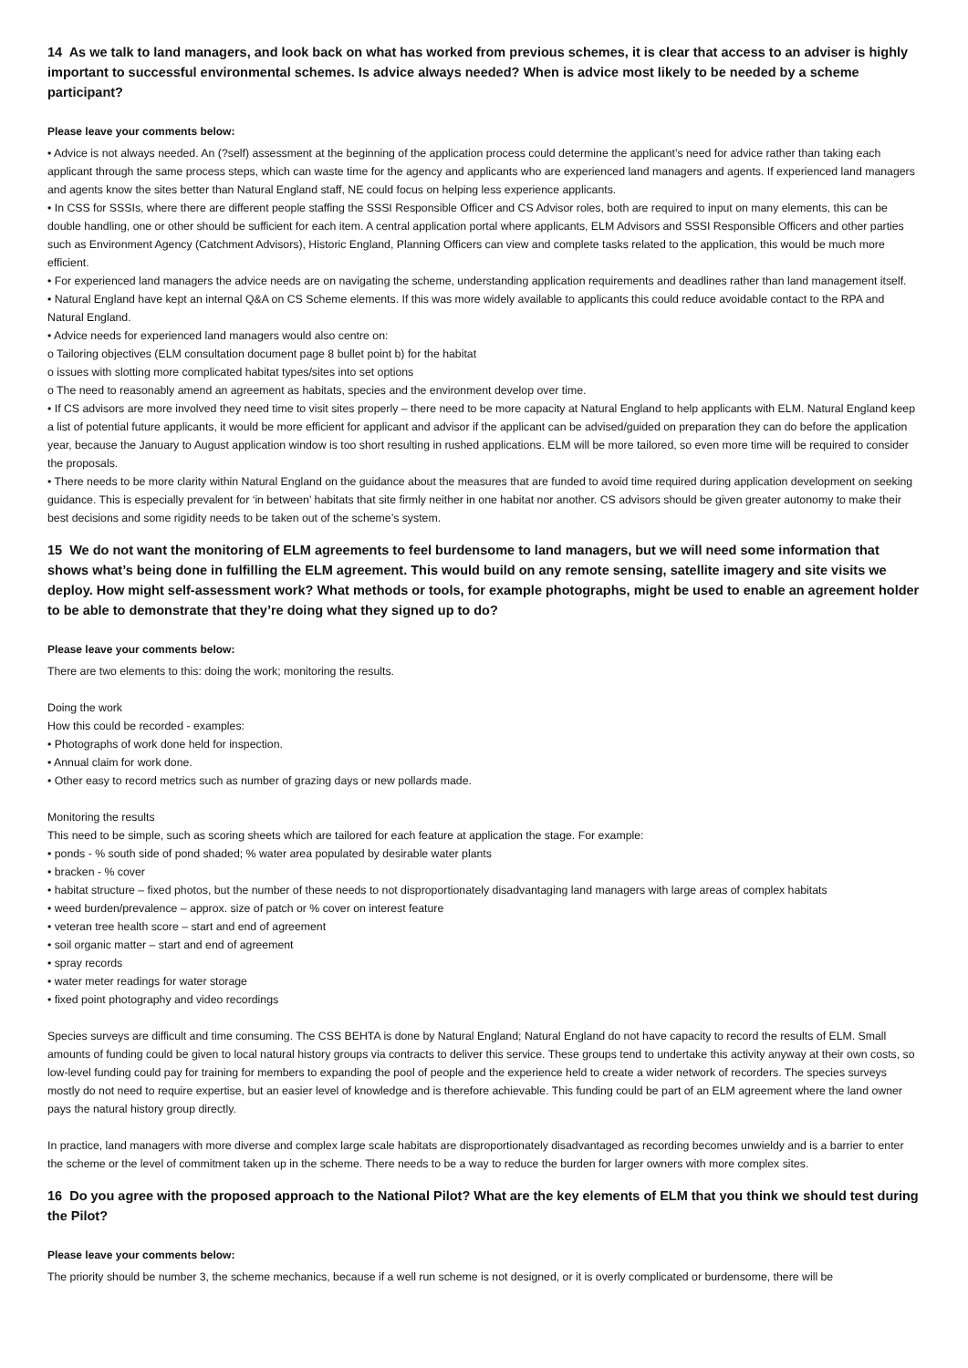14 As we talk to land managers, and look back on what has worked from previous schemes, it is clear that access to an adviser is highly important to successful environmental schemes. Is advice always needed? When is advice most likely to be needed by a scheme participant?
Please leave your comments below:
• Advice is not always needed. An (?self) assessment at the beginning of the application process could determine the applicant’s need for advice rather than taking each applicant through the same process steps, which can waste time for the agency and applicants who are experienced land managers and agents. If experienced land managers and agents know the sites better than Natural England staff, NE could focus on helping less experience applicants.
• In CSS for SSSIs, where there are different people staffing the SSSI Responsible Officer and CS Advisor roles, both are required to input on many elements, this can be double handling, one or other should be sufficient for each item. A central application portal where applicants, ELM Advisors and SSSI Responsible Officers and other parties such as Environment Agency (Catchment Advisors), Historic England, Planning Officers can view and complete tasks related to the application, this would be much more efficient.
• For experienced land managers the advice needs are on navigating the scheme, understanding application requirements and deadlines rather than land management itself.
• Natural England have kept an internal Q&A on CS Scheme elements. If this was more widely available to applicants this could reduce avoidable contact to the RPA and Natural England.
• Advice needs for experienced land managers would also centre on:
o Tailoring objectives (ELM consultation document page 8 bullet point b) for the habitat
o issues with slotting more complicated habitat types/sites into set options
o The need to reasonably amend an agreement as habitats, species and the environment develop over time.
• If CS advisors are more involved they need time to visit sites properly – there need to be more capacity at Natural England to help applicants with ELM. Natural England keep a list of potential future applicants, it would be more efficient for applicant and advisor if the applicant can be advised/guided on preparation they can do before the application year, because the January to August application window is too short resulting in rushed applications. ELM will be more tailored, so even more time will be required to consider the proposals.
• There needs to be more clarity within Natural England on the guidance about the measures that are funded to avoid time required during application development on seeking guidance. This is especially prevalent for ‘in between’ habitats that site firmly neither in one habitat nor another. CS advisors should be given greater autonomy to make their best decisions and some rigidity needs to be taken out of the scheme’s system.
15 We do not want the monitoring of ELM agreements to feel burdensome to land managers, but we will need some information that shows what’s being done in fulfilling the ELM agreement. This would build on any remote sensing, satellite imagery and site visits we deploy. How might self-assessment work? What methods or tools, for example photographs, might be used to enable an agreement holder to be able to demonstrate that they’re doing what they signed up to do?
Please leave your comments below:
There are two elements to this: doing the work; monitoring the results.
Doing the work
How this could be recorded - examples:
• Photographs of work done held for inspection.
• Annual claim for work done.
• Other easy to record metrics such as number of grazing days or new pollards made.
Monitoring the results
This need to be simple, such as scoring sheets which are tailored for each feature at application the stage. For example:
• ponds - % south side of pond shaded; % water area populated by desirable water plants
• bracken - % cover
• habitat structure – fixed photos, but the number of these needs to not disproportionately disadvantaging land managers with large areas of complex habitats
• weed burden/prevalence – approx. size of patch or % cover on interest feature
• veteran tree health score – start and end of agreement
• soil organic matter – start and end of agreement
• spray records
• water meter readings for water storage
• fixed point photography and video recordings
Species surveys are difficult and time consuming. The CSS BEHTA is done by Natural England; Natural England do not have capacity to record the results of ELM. Small amounts of funding could be given to local natural history groups via contracts to deliver this service. These groups tend to undertake this activity anyway at their own costs, so low-level funding could pay for training for members to expanding the pool of people and the experience held to create a wider network of recorders. The species surveys mostly do not need to require expertise, but an easier level of knowledge and is therefore achievable. This funding could be part of an ELM agreement where the land owner pays the natural history group directly.
In practice, land managers with more diverse and complex large scale habitats are disproportionately disadvantaged as recording becomes unwieldy and is a barrier to enter the scheme or the level of commitment taken up in the scheme. There needs to be a way to reduce the burden for larger owners with more complex sites.
16 Do you agree with the proposed approach to the National Pilot? What are the key elements of ELM that you think we should test during the Pilot?
Please leave your comments below:
The priority should be number 3, the scheme mechanics, because if a well run scheme is not designed, or it is overly complicated or burdensome, there will be